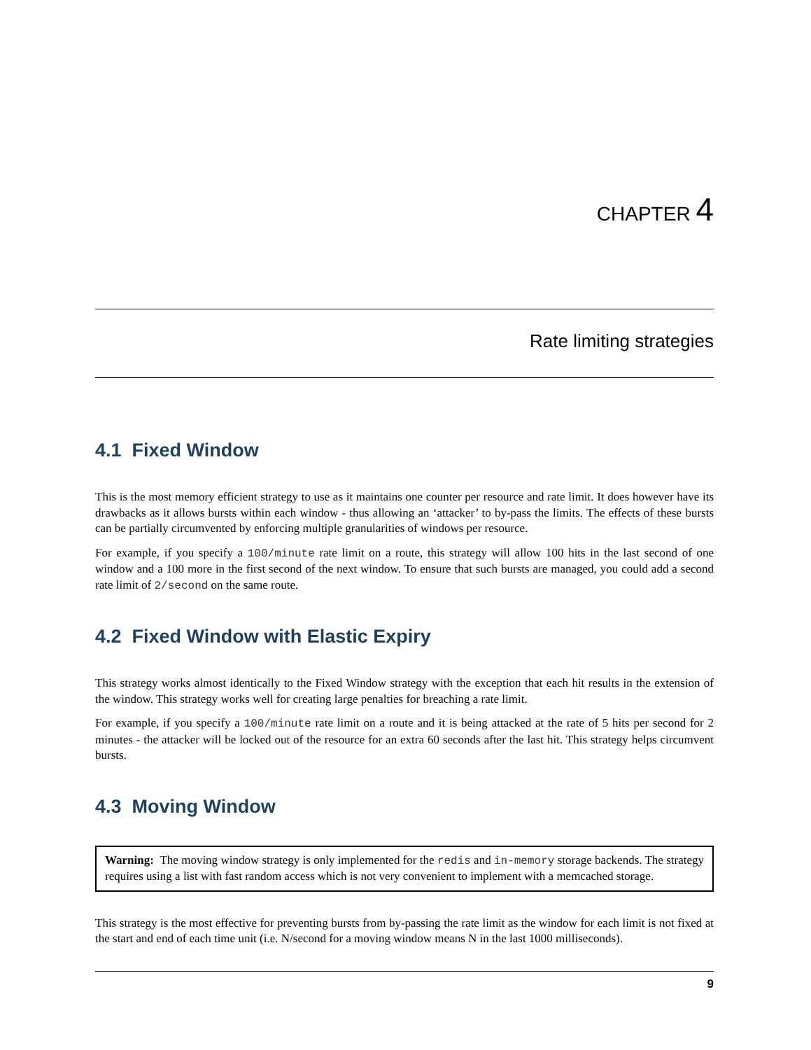CHAPTER 4
Rate limiting strategies
4.1 Fixed Window
This is the most memory efficient strategy to use as it maintains one counter per resource and rate limit. It does however have its drawbacks as it allows bursts within each window - thus allowing an ‘attacker’ to by-pass the limits. The effects of these bursts can be partially circumvented by enforcing multiple granularities of windows per resource.
For example, if you specify a 100/minute rate limit on a route, this strategy will allow 100 hits in the last second of one window and a 100 more in the first second of the next window. To ensure that such bursts are managed, you could add a second rate limit of 2/second on the same route.
4.2 Fixed Window with Elastic Expiry
This strategy works almost identically to the Fixed Window strategy with the exception that each hit results in the extension of the window. This strategy works well for creating large penalties for breaching a rate limit.
For example, if you specify a 100/minute rate limit on a route and it is being attacked at the rate of 5 hits per second for 2 minutes - the attacker will be locked out of the resource for an extra 60 seconds after the last hit. This strategy helps circumvent bursts.
4.3 Moving Window
Warning: The moving window strategy is only implemented for the redis and in-memory storage backends. The strategy requires using a list with fast random access which is not very convenient to implement with a memcached storage.
This strategy is the most effective for preventing bursts from by-passing the rate limit as the window for each limit is not fixed at the start and end of each time unit (i.e. N/second for a moving window means N in the last 1000 milliseconds).
9